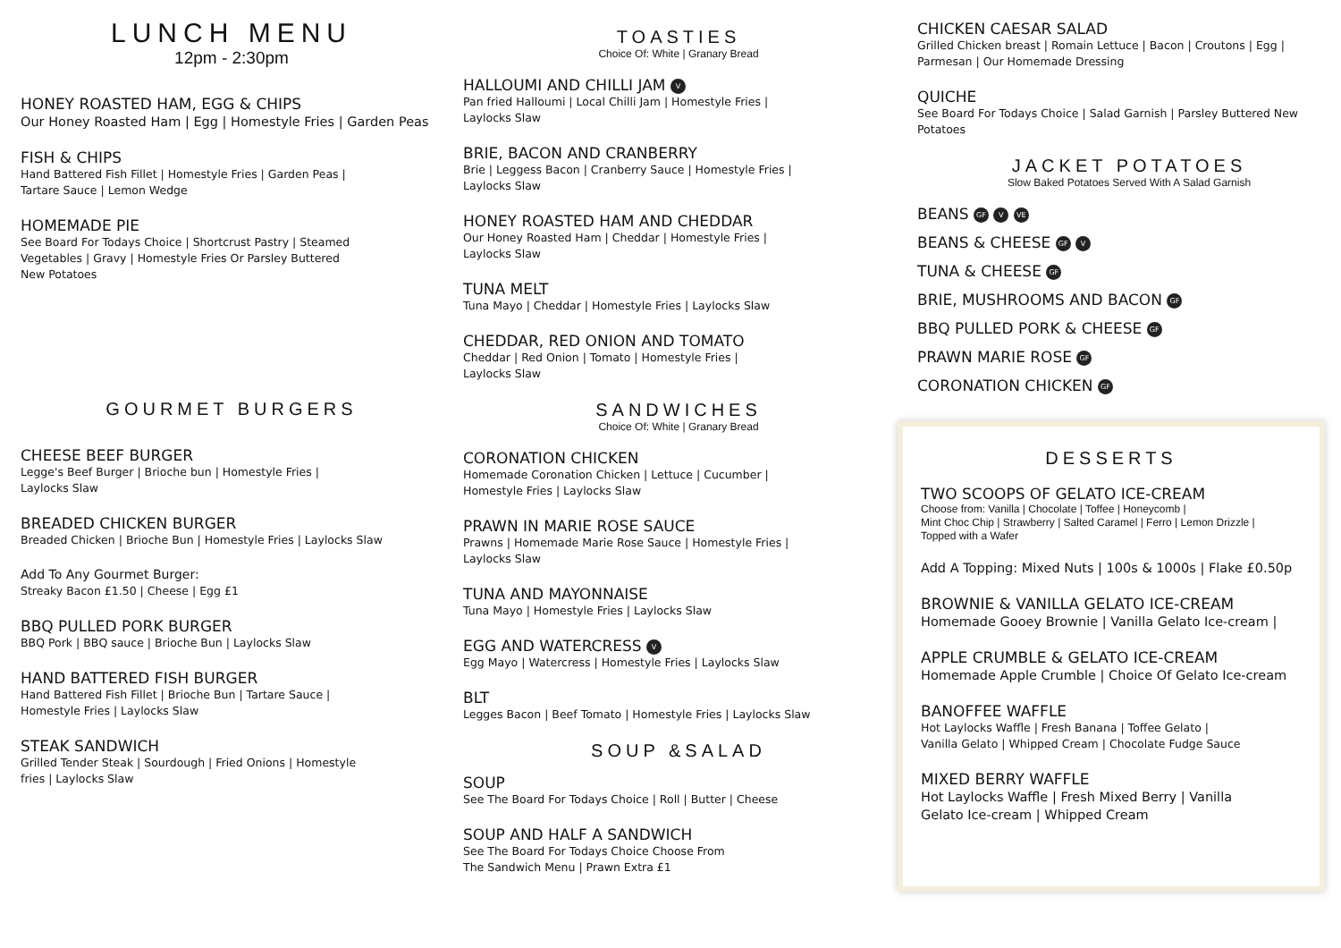LUNCH MENU
12pm - 2:30pm
HONEY ROASTED HAM, EGG & CHIPS
Our Honey Roasted Ham | Egg | Homestyle Fries | Garden Peas
FISH & CHIPS
Hand Battered Fish Fillet | Homestyle Fries | Garden Peas |
Tartare Sauce | Lemon Wedge
HOMEMADE PIE
See Board For Todays Choice | Shortcrust Pastry | Steamed
Vegetables | Gravy | Homestyle Fries Or Parsley Buttered
New Potatoes
GOURMET BURGERS
CHEESE BEEF BURGER
Legge's Beef Burger | Brioche bun | Homestyle Fries |
Laylocks Slaw
BREADED CHICKEN BURGER
Breaded Chicken | Brioche Bun | Homestyle Fries | Laylocks Slaw
Add To Any Gourmet Burger:
Streaky Bacon £1.50 | Cheese | Egg £1
BBQ PULLED PORK BURGER
BBQ Pork | BBQ sauce | Brioche Bun | Laylocks Slaw
HAND BATTERED FISH BURGER
Hand Battered Fish Fillet | Brioche Bun | Tartare Sauce |
Homestyle Fries | Laylocks Slaw
STEAK SANDWICH
Grilled Tender Steak | Sourdough | Fried Onions | Homestyle
fries | Laylocks Slaw
TOASTIES
Choice Of: White | Granary Bread
HALLOUMI AND CHILLI JAM V
Pan fried Halloumi | Local Chilli Jam | Homestyle Fries |
Laylocks Slaw
BRIE, BACON AND CRANBERRY
Brie | Leggess Bacon | Cranberry Sauce | Homestyle Fries |
Laylocks Slaw
HONEY ROASTED HAM AND CHEDDAR
Our Honey Roasted Ham | Cheddar | Homestyle Fries |
Laylocks Slaw
TUNA MELT
Tuna Mayo | Cheddar | Homestyle Fries | Laylocks Slaw
CHEDDAR, RED ONION AND TOMATO
Cheddar | Red Onion | Tomato | Homestyle Fries |
Laylocks Slaw
SANDWICHES
Choice Of: White | Granary Bread
CORONATION CHICKEN
Homemade Coronation Chicken | Lettuce | Cucumber |
Homestyle Fries | Laylocks Slaw
PRAWN IN MARIE ROSE SAUCE
Prawns | Homemade Marie Rose Sauce | Homestyle Fries |
Laylocks Slaw
TUNA AND MAYONNAISE
Tuna Mayo | Homestyle Fries | Laylocks Slaw
EGG AND WATERCRESS V
Egg Mayo | Watercress | Homestyle Fries | Laylocks Slaw
BLT
Legges Bacon | Beef Tomato | Homestyle Fries | Laylocks Slaw
SOUP &SALAD
SOUP
See The Board For Todays Choice | Roll | Butter | Cheese
SOUP AND HALF A SANDWICH
See The Board For Todays Choice Choose From
The Sandwich Menu | Prawn Extra £1
CHICKEN CAESAR SALAD
Grilled Chicken breast | Romain Lettuce | Bacon | Croutons | Egg |
Parmesan | Our Homemade Dressing
QUICHE
See Board For Todays Choice | Salad Garnish | Parsley Buttered New Potatoes
JACKET POTATOES
Slow Baked Potatoes Served With A Salad Garnish
BEANS GF V VE
BEANS & CHEESE GF V
TUNA & CHEESE GF
BRIE, MUSHROOMS AND BACON GF
BBQ PULLED PORK & CHEESE GF
PRAWN MARIE ROSE GF
CORONATION CHICKEN GF
DESSERTS
TWO SCOOPS OF GELATO ICE-CREAM
Choose from: Vanilla | Chocolate | Toffee | Honeycomb |
Mint Choc Chip | Strawberry | Salted Caramel | Ferro | Lemon Drizzle |
Topped with a Wafer
Add A Topping: Mixed Nuts | 100s & 1000s | Flake £0.50p
BROWNIE & VANILLA GELATO ICE-CREAM
Homemade Gooey Brownie | Vanilla Gelato Ice-cream |
APPLE CRUMBLE & GELATO ICE-CREAM
Homemade Apple Crumble | Choice Of Gelato Ice-cream
BANOFFEE WAFFLE
Hot Laylocks Waffle | Fresh Banana | Toffee Gelato |
Vanilla Gelato | Whipped Cream | Chocolate Fudge Sauce
MIXED BERRY WAFFLE
Hot Laylocks Waffle | Fresh Mixed Berry | Vanilla
Gelato Ice-cream | Whipped Cream